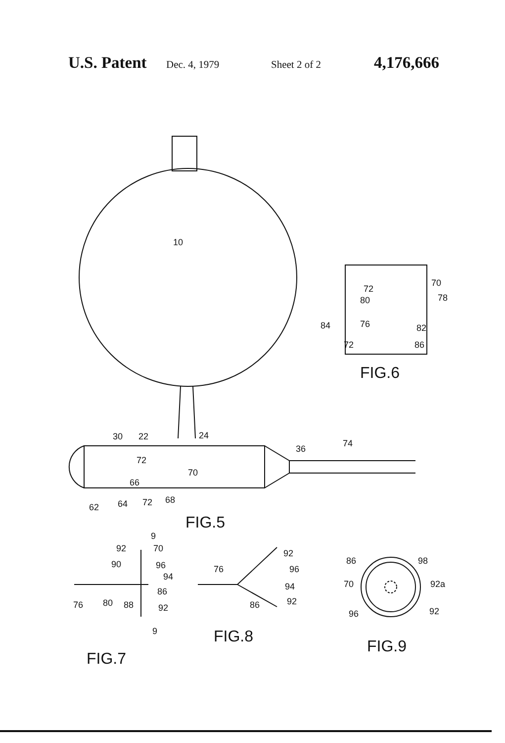U.S. Patent Dec. 4, 1979 Sheet 2 of 2 4,176,666
10
30
22
24
72
70
66
62
64
72
68
36
74
FIG.5
70
78
72
80
84
76
82
72
86
FIG.6
9
92
70
90
96
94
86
92
76
80
88
9
FIG.7
92
76
96
94
86
92
FIG.8
86
98
70
92a
96
92
FIG.9